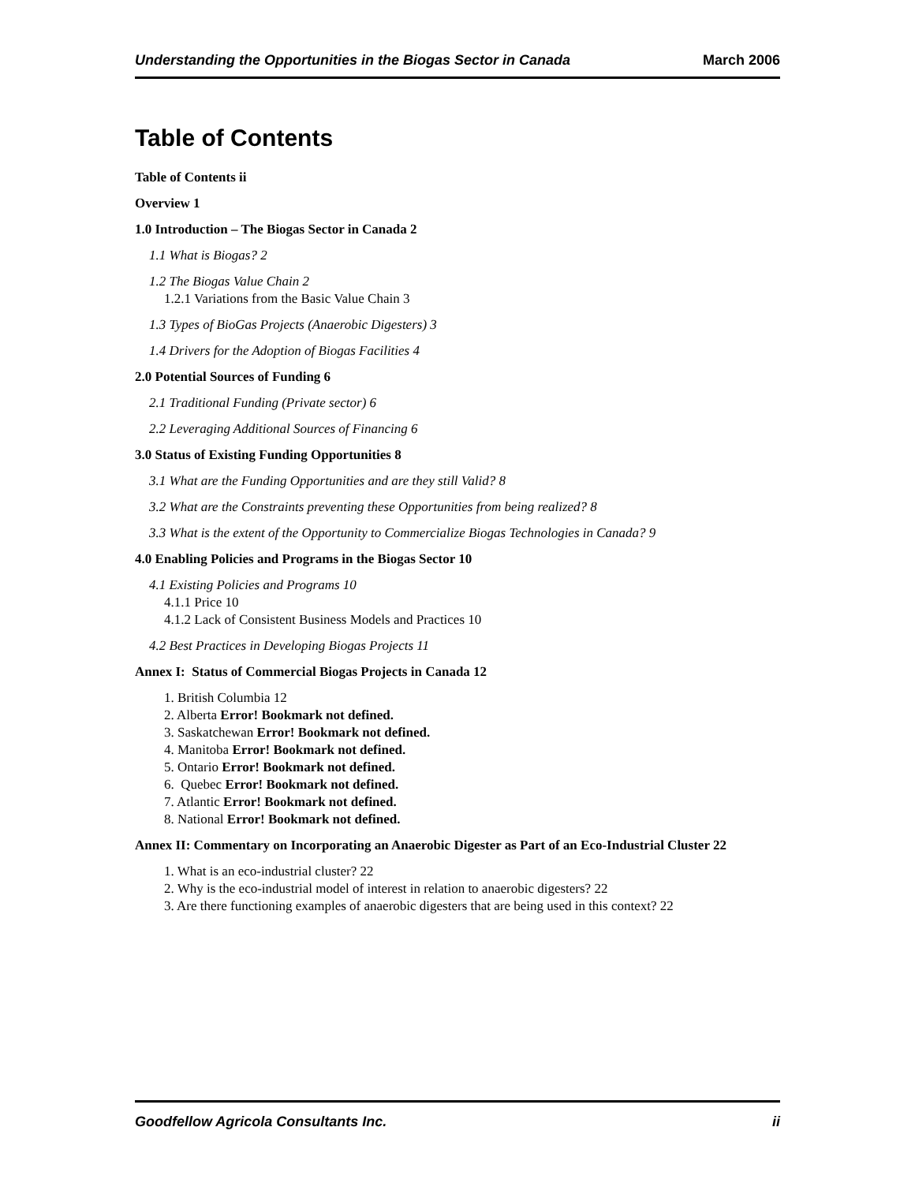Understanding the Opportunities in the Biogas Sector in Canada March 2006
Table of Contents
Table of Contents ii
Overview 1
1.0 Introduction – The Biogas Sector in Canada 2
1.1 What is Biogas? 2
1.2 The Biogas Value Chain 2
1.2.1 Variations from the Basic Value Chain 3
1.3 Types of BioGas Projects (Anaerobic Digesters) 3
1.4 Drivers for the Adoption of Biogas Facilities 4
2.0 Potential Sources of Funding 6
2.1 Traditional Funding (Private sector) 6
2.2 Leveraging Additional Sources of Financing 6
3.0 Status of Existing Funding Opportunities 8
3.1 What are the Funding Opportunities and are they still Valid? 8
3.2 What are the Constraints preventing these Opportunities from being realized? 8
3.3 What is the extent of the Opportunity to Commercialize Biogas Technologies in Canada? 9
4.0 Enabling Policies and Programs in the Biogas Sector 10
4.1 Existing Policies and Programs 10
4.1.1 Price 10
4.1.2 Lack of Consistent Business Models and Practices 10
4.2 Best Practices in Developing Biogas Projects 11
Annex I: Status of Commercial Biogas Projects in Canada 12
1. British Columbia 12
2. Alberta Error! Bookmark not defined.
3. Saskatchewan Error! Bookmark not defined.
4. Manitoba Error! Bookmark not defined.
5. Ontario Error! Bookmark not defined.
6. Quebec Error! Bookmark not defined.
7. Atlantic Error! Bookmark not defined.
8. National Error! Bookmark not defined.
Annex II: Commentary on Incorporating an Anaerobic Digester as Part of an Eco-Industrial Cluster 22
1. What is an eco-industrial cluster? 22
2. Why is the eco-industrial model of interest in relation to anaerobic digesters? 22
3. Are there functioning examples of anaerobic digesters that are being used in this context? 22
Goodfellow Agricola Consultants Inc. ii